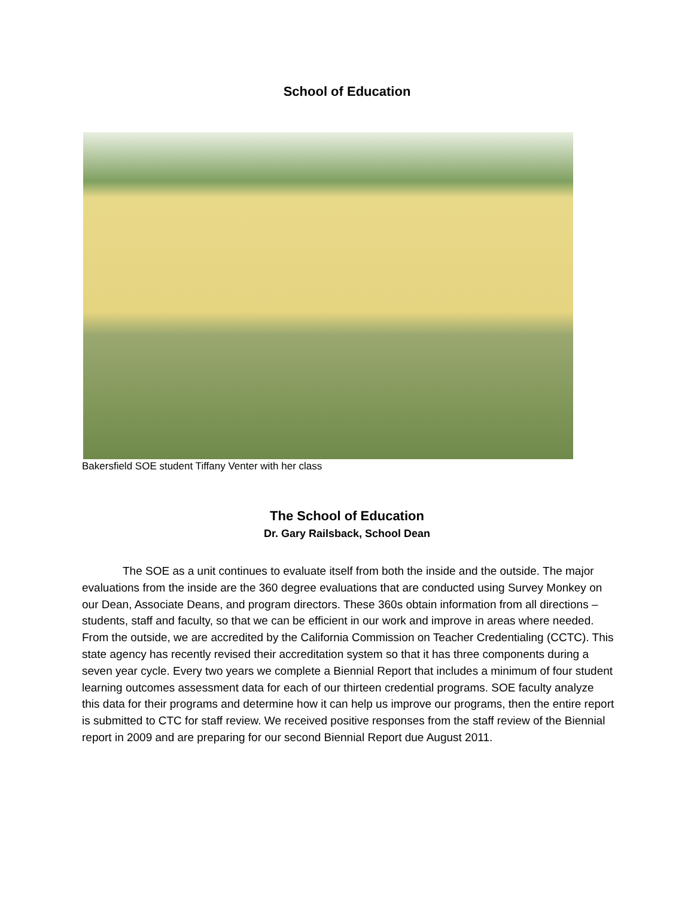School of Education
Bakersfield SOE student Tiffany Venter with her class
The School of Education
Dr. Gary Railsback, School Dean
The SOE as a unit continues to evaluate itself from both the inside and the outside. The major evaluations from the inside are the 360 degree evaluations that are conducted using Survey Monkey on our Dean, Associate Deans, and program directors. These 360s obtain information from all directions – students, staff and faculty, so that we can be efficient in our work and improve in areas where needed. From the outside, we are accredited by the California Commission on Teacher Credentialing (CCTC). This state agency has recently revised their accreditation system so that it has three components during a seven year cycle. Every two years we complete a Biennial Report that includes a minimum of four student learning outcomes assessment data for each of our thirteen credential programs. SOE faculty analyze this data for their programs and determine how it can help us improve our programs, then the entire report is submitted to CTC for staff review. We received positive responses from the staff review of the Biennial report in 2009 and are preparing for our second Biennial Report due August 2011.